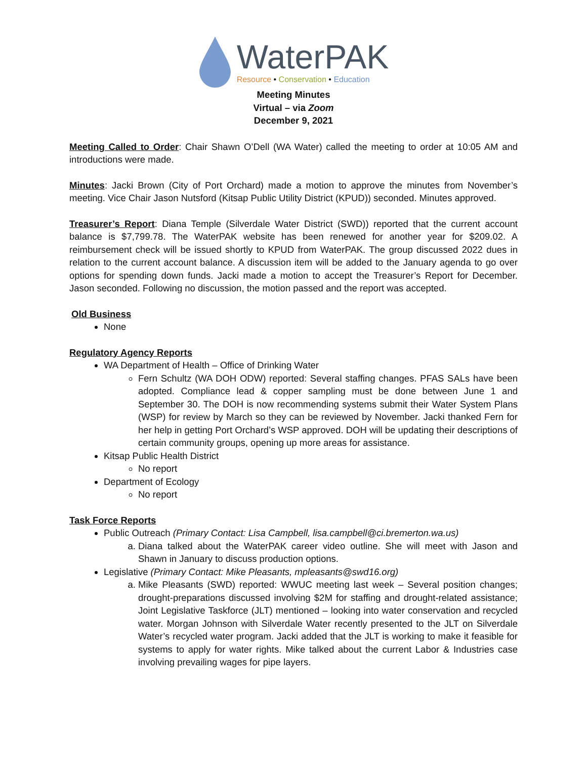WaterPAK
Resource • Conservation • Education
Meeting Minutes
Virtual – via Zoom
December 9, 2021
Meeting Called to Order: Chair Shawn O’Dell (WA Water) called the meeting to order at 10:05 AM and introductions were made.
Minutes: Jacki Brown (City of Port Orchard) made a motion to approve the minutes from November’s meeting. Vice Chair Jason Nutsford (Kitsap Public Utility District (KPUD)) seconded. Minutes approved.
Treasurer’s Report: Diana Temple (Silverdale Water District (SWD)) reported that the current account balance is $7,799.78. The WaterPAK website has been renewed for another year for $209.02. A reimbursement check will be issued shortly to KPUD from WaterPAK. The group discussed 2022 dues in relation to the current account balance. A discussion item will be added to the January agenda to go over options for spending down funds. Jacki made a motion to accept the Treasurer’s Report for December. Jason seconded. Following no discussion, the motion passed and the report was accepted.
Old Business
None
Regulatory Agency Reports
WA Department of Health – Office of Drinking Water
Fern Schultz (WA DOH ODW) reported: Several staffing changes. PFAS SALs have been adopted. Compliance lead & copper sampling must be done between June 1 and September 30. The DOH is now recommending systems submit their Water System Plans (WSP) for review by March so they can be reviewed by November. Jacki thanked Fern for her help in getting Port Orchard’s WSP approved. DOH will be updating their descriptions of certain community groups, opening up more areas for assistance.
Kitsap Public Health District
No report
Department of Ecology
No report
Task Force Reports
Public Outreach (Primary Contact: Lisa Campbell, lisa.campbell@ci.bremerton.wa.us)
a. Diana talked about the WaterPAK career video outline. She will meet with Jason and Shawn in January to discuss production options.
Legislative (Primary Contact: Mike Pleasants, mpleasants@swd16.org)
a. Mike Pleasants (SWD) reported: WWUC meeting last week – Several position changes; drought-preparations discussed involving $2M for staffing and drought-related assistance; Joint Legislative Taskforce (JLT) mentioned – looking into water conservation and recycled water. Morgan Johnson with Silverdale Water recently presented to the JLT on Silverdale Water’s recycled water program. Jacki added that the JLT is working to make it feasible for systems to apply for water rights. Mike talked about the current Labor & Industries case involving prevailing wages for pipe layers.